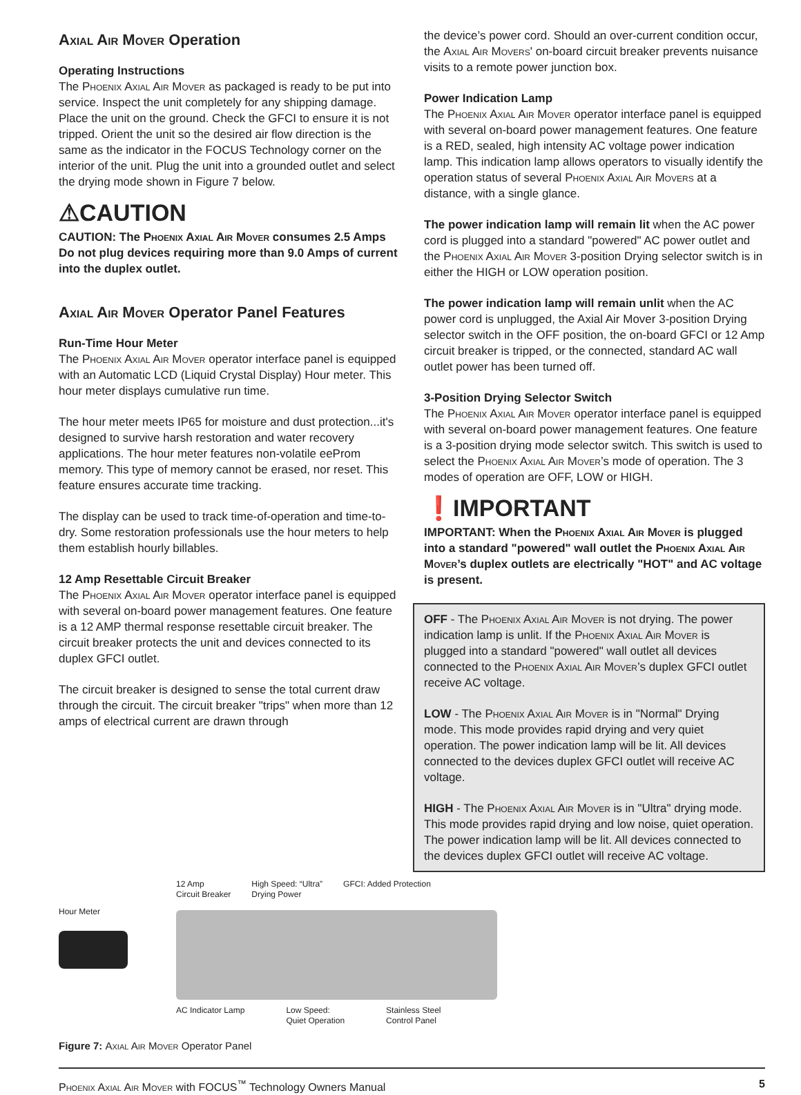Axial Air Mover Operation
Operating Instructions
The Phoenix Axial Air Mover as packaged is ready to be put into service. Inspect the unit completely for any shipping damage. Place the unit on the ground. Check the GFCI to ensure it is not tripped. Orient the unit so the desired air flow direction is the same as the indicator in the FOCUS Technology corner on the interior of the unit. Plug the unit into a grounded outlet and select the drying mode shown in Figure 7 below.
⚠CAUTION
CAUTION: The Phoenix Axial Air Mover consumes 2.5 Amps Do not plug devices requiring more than 9.0 Amps of current into the duplex outlet.
Axial Air Mover Operator Panel Features
Run-Time Hour Meter
The Phoenix Axial Air Mover operator interface panel is equipped with an Automatic LCD (Liquid Crystal Display) Hour meter. This hour meter displays cumulative run time.
The hour meter meets IP65 for moisture and dust protection...it's designed to survive harsh restoration and water recovery applications. The hour meter features non-volatile eeProm memory. This type of memory cannot be erased, nor reset. This feature ensures accurate time tracking.
The display can be used to track time-of-operation and time-to-dry. Some restoration professionals use the hour meters to help them establish hourly billables.
12 Amp Resettable Circuit Breaker
The Phoenix Axial Air Mover operator interface panel is equipped with several on-board power management features. One feature is a 12 AMP thermal response resettable circuit breaker. The circuit breaker protects the unit and devices connected to its duplex GFCI outlet.
The circuit breaker is designed to sense the total current draw through the circuit. The circuit breaker "trips" when more than 12 amps of electrical current are drawn through
the device’s power cord. Should an over-current condition occur, the Axial Air Movers' on-board circuit breaker prevents nuisance visits to a remote power junction box.
Power Indication Lamp
The Phoenix Axial Air Mover operator interface panel is equipped with several on-board power management features. One feature is a RED, sealed, high intensity AC voltage power indication lamp. This indication lamp allows operators to visually identify the operation status of several Phoenix Axial Air Movers at a distance, with a single glance.
The power indication lamp will remain lit when the AC power cord is plugged into a standard "powered" AC power outlet and the Phoenix Axial Air Mover 3-position Drying selector switch is in either the HIGH or LOW operation position.
The power indication lamp will remain unlit when the AC power cord is unplugged, the Axial Air Mover 3-position Drying selector switch in the OFF position, the on-board GFCI or 12 Amp circuit breaker is tripped, or the connected, standard AC wall outlet power has been turned off.
3-Position Drying Selector Switch
The Phoenix Axial Air Mover operator interface panel is equipped with several on-board power management features. One feature is a 3-position drying mode selector switch. This switch is used to select the Phoenix Axial Air Mover’s mode of operation. The 3 modes of operation are OFF, LOW or HIGH.
❗IMPORTANT
IMPORTANT: When the Phoenix Axial Air Mover is plugged into a standard "powered" wall outlet the Phoenix Axial Air Mover’s duplex outlets are electrically "HOT" and AC voltage is present.
OFF - The Phoenix Axial Air Mover is not drying. The power indication lamp is unlit. If the Phoenix Axial Air Mover is plugged into a standard "powered" wall outlet all devices connected to the Phoenix Axial Air Mover’s duplex GFCI outlet receive AC voltage.
LOW - The Phoenix Axial Air Mover is in "Normal" Drying mode. This mode provides rapid drying and very quiet operation. The power indication lamp will be lit. All devices connected to the devices duplex GFCI outlet will receive AC voltage.
HIGH - The Phoenix Axial Air Mover is in "Ultra" drying mode. This mode provides rapid drying and low noise, quiet operation. The power indication lamp will be lit. All devices connected to the devices duplex GFCI outlet will receive AC voltage.
Hour Meter
12 Amp
Circuit Breaker High Speed: “Ultra”
Drying Power GFCI: Added Protection
AC Indicator Lamp Low Speed:
Quiet Operation Stainless Steel
Control Panel
Figure 7: Axial Air Mover Operator Panel
Phoenix Axial Air Mover with FOCUS<sup>™</sup> Technology Owners Manual 5